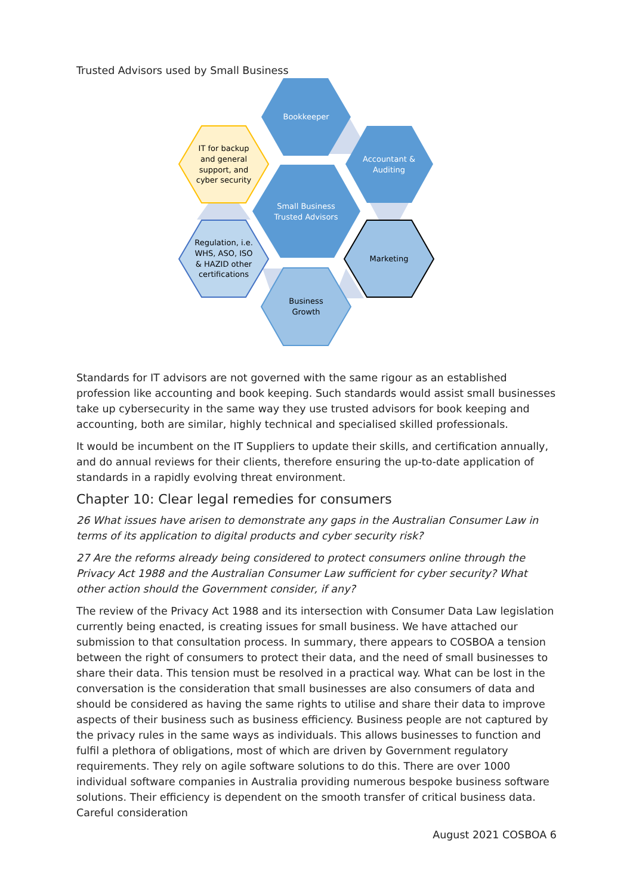Trusted Advisors used by Small Business
Bookkeeper
Accountant &
Auditing
IT for backup
and general
support, and
cyber security
Small Business
Trusted Advisors
Regulation, i.e.
WHS, ASO, ISO
& HAZID other
certifications
Marketing
Business
Growth
Standards for IT advisors are not governed with the same rigour as an established profession like accounting and book keeping. Such standards would assist small businesses take up cybersecurity in the same way they use trusted advisors for book keeping and accounting, both are similar, highly technical and specialised skilled professionals.
It would be incumbent on the IT Suppliers to update their skills, and certification annually, and do annual reviews for their clients, therefore ensuring the up-to-date application of standards in a rapidly evolving threat environment.
Chapter 10: Clear legal remedies for consumers
26 What issues have arisen to demonstrate any gaps in the Australian Consumer Law in terms of its application to digital products and cyber security risk?
27 Are the reforms already being considered to protect consumers online through the Privacy Act 1988 and the Australian Consumer Law sufficient for cyber security? What other action should the Government consider, if any?
The review of the Privacy Act 1988 and its intersection with Consumer Data Law legislation currently being enacted, is creating issues for small business. We have attached our submission to that consultation process. In summary, there appears to COSBOA a tension between the right of consumers to protect their data, and the need of small businesses to share their data. This tension must be resolved in a practical way. What can be lost in the conversation is the consideration that small businesses are also consumers of data and should be considered as having the same rights to utilise and share their data to improve aspects of their business such as business efficiency. Business people are not captured by the privacy rules in the same ways as individuals. This allows businesses to function and fulfil a plethora of obligations, most of which are driven by Government regulatory requirements. They rely on agile software solutions to do this. There are over 1000 individual software companies in Australia providing numerous bespoke business software solutions. Their efficiency is dependent on the smooth transfer of critical business data. Careful consideration
August 2021 COSBOA 6